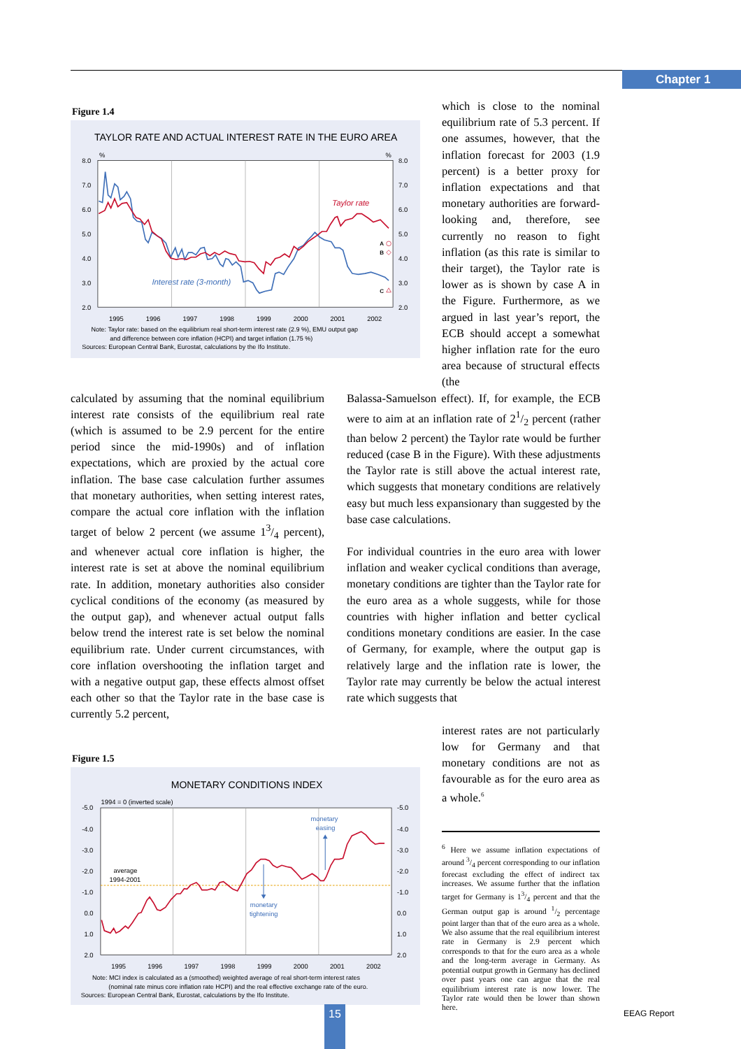Chapter 1
Figure 1.4
TAYLOR RATE AND ACTUAL INTEREST RATE IN THE EURO AREA
%
%
8.0
7.0
6.0
5.0
4.0
3.0
2.0
8.0
7.0
6.0
5.0
4.0
3.0
2.0
1995
1996
1997
1998
1999
2000
2001
2002
A
B
C
Taylor rate
Interest rate (3-month)
Note: Taylor rate: based on the equilibrium real short-term interest rate (2.9 %), EMU output gap
and difference between core inflation (HCPI) and target inflation (1.75 %)
Sources: European Central Bank, Eurostat, calculations by the Ifo Institute.
which is close to the nominal equilibrium rate of 5.3 percent. If one assumes, however, that the inflation forecast for 2003 (1.9 percent) is a better proxy for inflation expectations and that monetary authorities are forward-looking and, therefore, see currently no reason to fight inflation (as this rate is similar to their target), the Taylor rate is lower as is shown by case A in the Figure. Furthermore, as we argued in last year’s report, the ECB should accept a somewhat higher inflation rate for the euro area because of structural effects (the
calculated by assuming that the nominal equilibrium interest rate consists of the equilibrium real rate (which is assumed to be 2.9 percent for the entire period since the mid-1990s) and of inflation expectations, which are proxied by the actual core inflation. The base case calculation further assumes that monetary authorities, when setting interest rates, compare the actual core inflation with the inflation target of below 2 percent (we assume 13/4 percent), and whenever actual core inflation is higher, the interest rate is set at above the nominal equilibrium rate. In addition, monetary authorities also consider cyclical conditions of the economy (as measured by the output gap), and whenever actual output falls below trend the interest rate is set below the nominal equilibrium rate. Under current circumstances, with core inflation overshooting the inflation target and with a negative output gap, these effects almost offset each other so that the Taylor rate in the base case is currently 5.2 percent,
Balassa-Samuelson effect). If, for example, the ECB were to aim at an inflation rate of 21/2 percent (rather than below 2 percent) the Taylor rate would be further reduced (case B in the Figure). With these adjustments the Taylor rate is still above the actual interest rate, which suggests that monetary conditions are relatively easy but much less expansionary than suggested by the base case calculations.
For individual countries in the euro area with lower inflation and weaker cyclical conditions than average, monetary conditions are tighter than the Taylor rate for the euro area as a whole suggests, while for those countries with higher inflation and better cyclical conditions monetary conditions are easier. In the case of Germany, for example, where the output gap is relatively large and the inflation rate is lower, the Taylor rate may currently be below the actual interest rate which suggests that
Figure 1.5
MONETARY CONDITIONS INDEX
1994 = 0 (inverted scale)
-5.0
-4.0
-3.0
-2.0
-1.0
0.0
1.0
2.0
-5.0
-4.0
-3.0
-2.0
-1.0
0.0
1.0
2.0
1995
1996
1997
1998
1999
2000
2001
2002
average
1994-2001
monetary
easing
monetary
tightening
Note: MCI index is calculated as a (smoothed) weighted average of real short-term interest rates
(nominal rate minus core inflation rate HCPI) and the real effective exchange rate of the euro.
Sources: European Central Bank, Eurostat, calculations by the Ifo Institute.
interest rates are not particularly low for Germany and that monetary conditions are not as favourable as for the euro area as a whole.<sup>6</sup>
<sup>6</sup> Here we assume inflation expectations of around 3/4 percent corresponding to our inflation forecast excluding the effect of indirect tax increases. We assume further that the inflation target for Germany is 13/4 percent and that the German output gap is around 1/2 percentage point larger than that of the euro area as a whole. We also assume that the real equilibrium interest rate in Germany is 2.9 percent which corresponds to that for the euro area as a whole and the long-term average in Germany. As potential output growth in Germany has declined over past years one can argue that the real equilibrium interest rate is now lower. The Taylor rate would then be lower than shown here.
15 EEAG Report